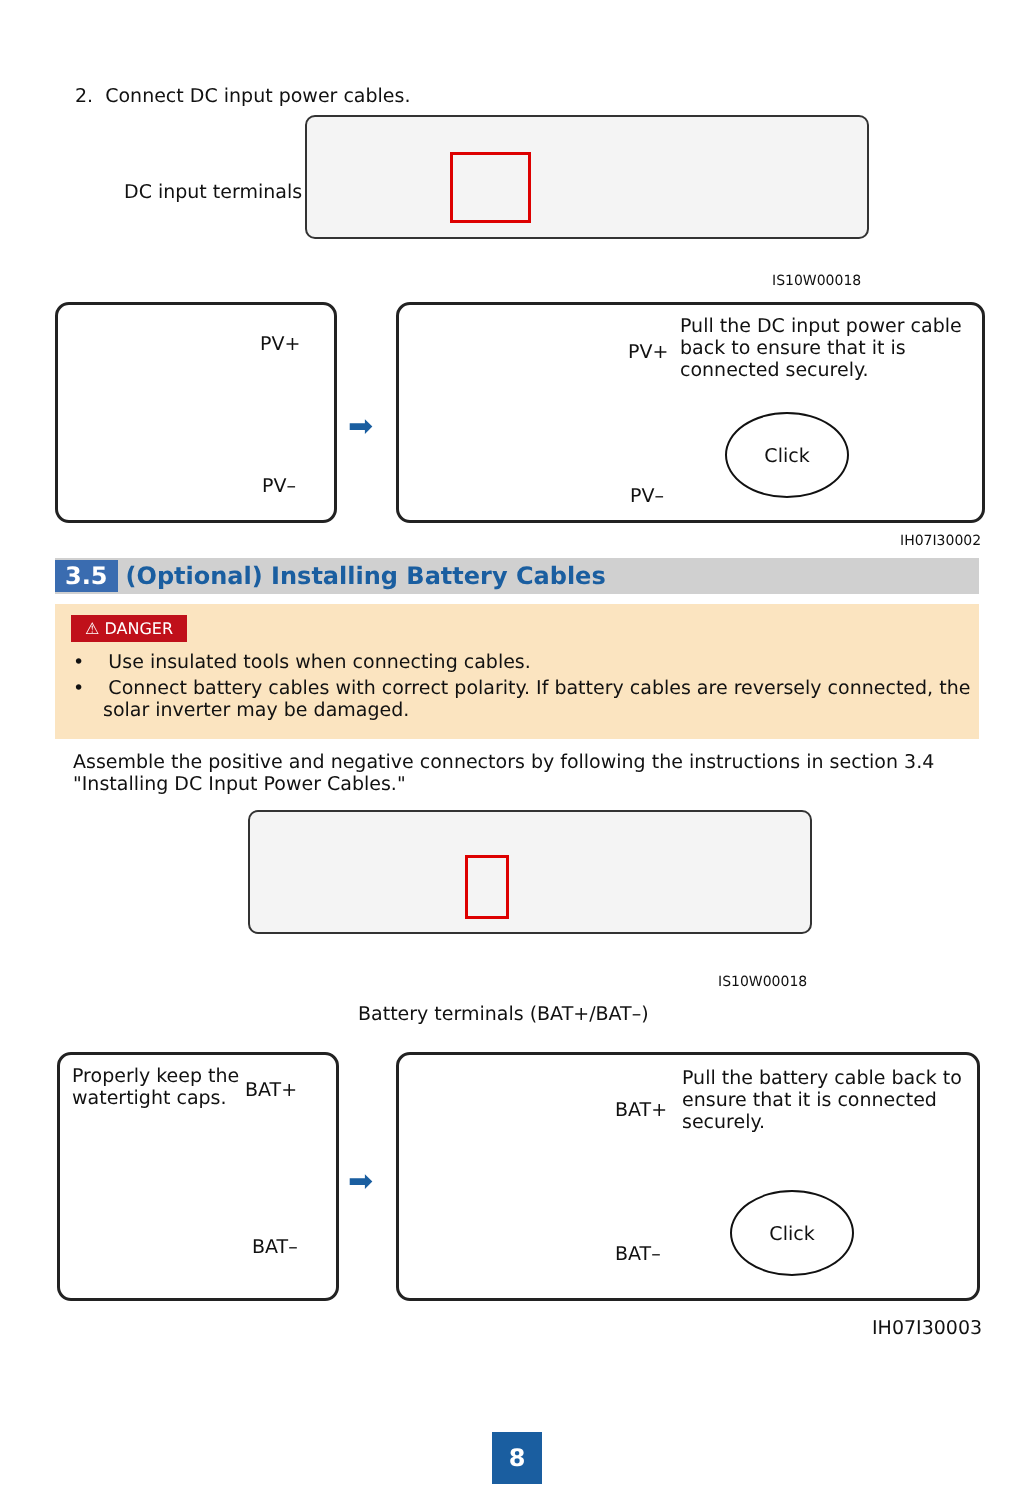2. Connect DC input power cables.
DC input terminals
IS10W00018
PV+
PV–
➡
Pull the DC input power cable back to ensure that it is connected securely.
PV+
PV–
Click
IH07I30002
3.5 (Optional) Installing Battery Cables
⚠ DANGER
• Use insulated tools when connecting cables.
• Connect battery cables with correct polarity. If battery cables are reversely connected, the solar inverter may be damaged.
Assemble the positive and negative connectors by following the instructions in section 3.4 "Installing DC Input Power Cables."
IS10W00018
Battery terminals (BAT+/BAT–)
Properly keep the watertight caps.
BAT+
BAT–
➡
Pull the battery cable back to ensure that it is connected securely.
BAT+
BAT–
Click
IH07I30003
8